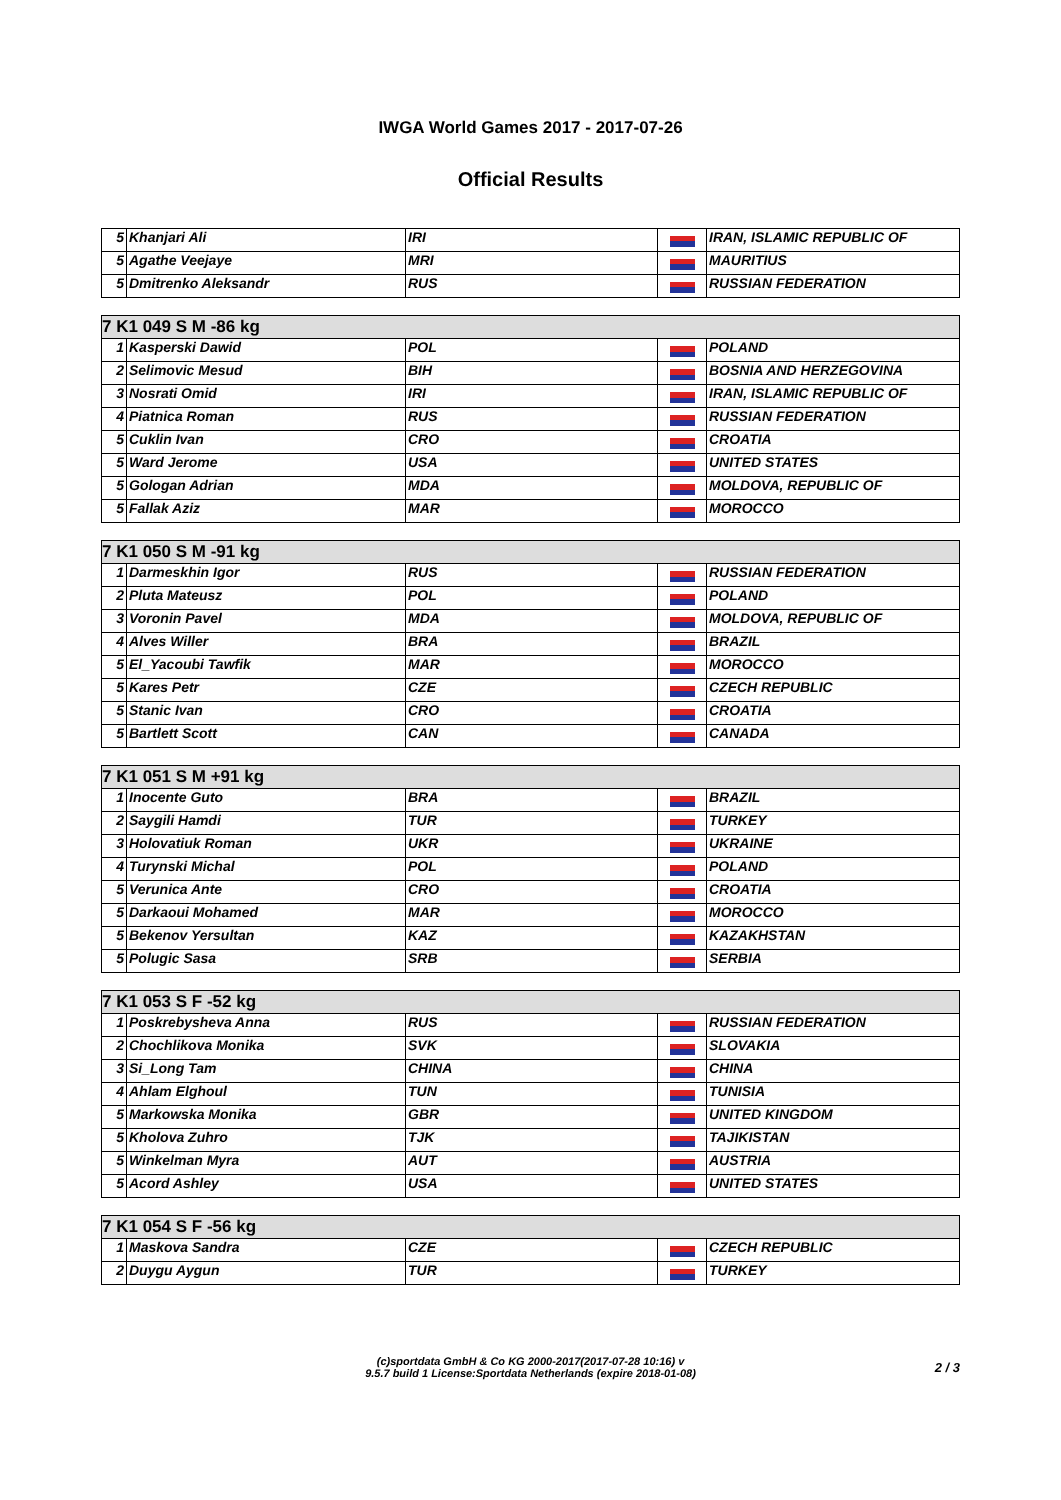IWGA World Games 2017 - 2017-07-26
Official Results
| 5 | Khanjari Ali | IRI | | IRAN, ISLAMIC REPUBLIC OF |
| 5 | Agathe Veejaye | MRI | | MAURITIUS |
| 5 | Dmitrenko Aleksandr | RUS | | RUSSIAN FEDERATION |
| 7 K1 049 S M -86 kg | | | | |
| --- | --- | --- | --- | --- |
| 1 | Kasperski Dawid | POL | | POLAND |
| 2 | Selimovic Mesud | BIH | | BOSNIA AND HERZEGOVINA |
| 3 | Nosrati Omid | IRI | | IRAN, ISLAMIC REPUBLIC OF |
| 4 | Piatnica Roman | RUS | | RUSSIAN FEDERATION |
| 5 | Cuklin Ivan | CRO | | CROATIA |
| 5 | Ward Jerome | USA | | UNITED STATES |
| 5 | Gologan Adrian | MDA | | MOLDOVA, REPUBLIC OF |
| 5 | Fallak Aziz | MAR | | MOROCCO |
| 7 K1 050 S M -91 kg | | | | |
| --- | --- | --- | --- | --- |
| 1 | Darmeskhin Igor | RUS | | RUSSIAN FEDERATION |
| 2 | Pluta Mateusz | POL | | POLAND |
| 3 | Voronin Pavel | MDA | | MOLDOVA, REPUBLIC OF |
| 4 | Alves Willer | BRA | | BRAZIL |
| 5 | El_Yacoubi Tawfik | MAR | | MOROCCO |
| 5 | Kares Petr | CZE | | CZECH REPUBLIC |
| 5 | Stanic Ivan | CRO | | CROATIA |
| 5 | Bartlett Scott | CAN | | CANADA |
| 7 K1 051 S M +91 kg | | | | |
| --- | --- | --- | --- | --- |
| 1 | Inocente Guto | BRA | | BRAZIL |
| 2 | Saygili Hamdi | TUR | | TURKEY |
| 3 | Holovatiuk Roman | UKR | | UKRAINE |
| 4 | Turynski Michal | POL | | POLAND |
| 5 | Verunica Ante | CRO | | CROATIA |
| 5 | Darkaoui Mohamed | MAR | | MOROCCO |
| 5 | Bekenov Yersultan | KAZ | | KAZAKHSTAN |
| 5 | Polugic Sasa | SRB | | SERBIA |
| 7 K1 053 S F -52 kg | | | | |
| --- | --- | --- | --- | --- |
| 1 | Poskrebysheva Anna | RUS | | RUSSIAN FEDERATION |
| 2 | Chochlikova Monika | SVK | | SLOVAKIA |
| 3 | Si_Long Tam | CHINA | | CHINA |
| 4 | Ahlam Elghoul | TUN | | TUNISIA |
| 5 | Markowska Monika | GBR | | UNITED KINGDOM |
| 5 | Kholova Zuhro | TJK | | TAJIKISTAN |
| 5 | Winkelman Myra | AUT | | AUSTRIA |
| 5 | Acord Ashley | USA | | UNITED STATES |
| 7 K1 054 S F -56 kg | | | | |
| --- | --- | --- | --- | --- |
| 1 | Maskova Sandra | CZE | | CZECH REPUBLIC |
| 2 | Duygu Aygun | TUR | | TURKEY |
(c)sportdata GmbH & Co KG 2000-2017(2017-07-28 10:16) v
9.5.7 build 1 License:Sportdata Netherlands (expire 2018-01-08)
2 / 3